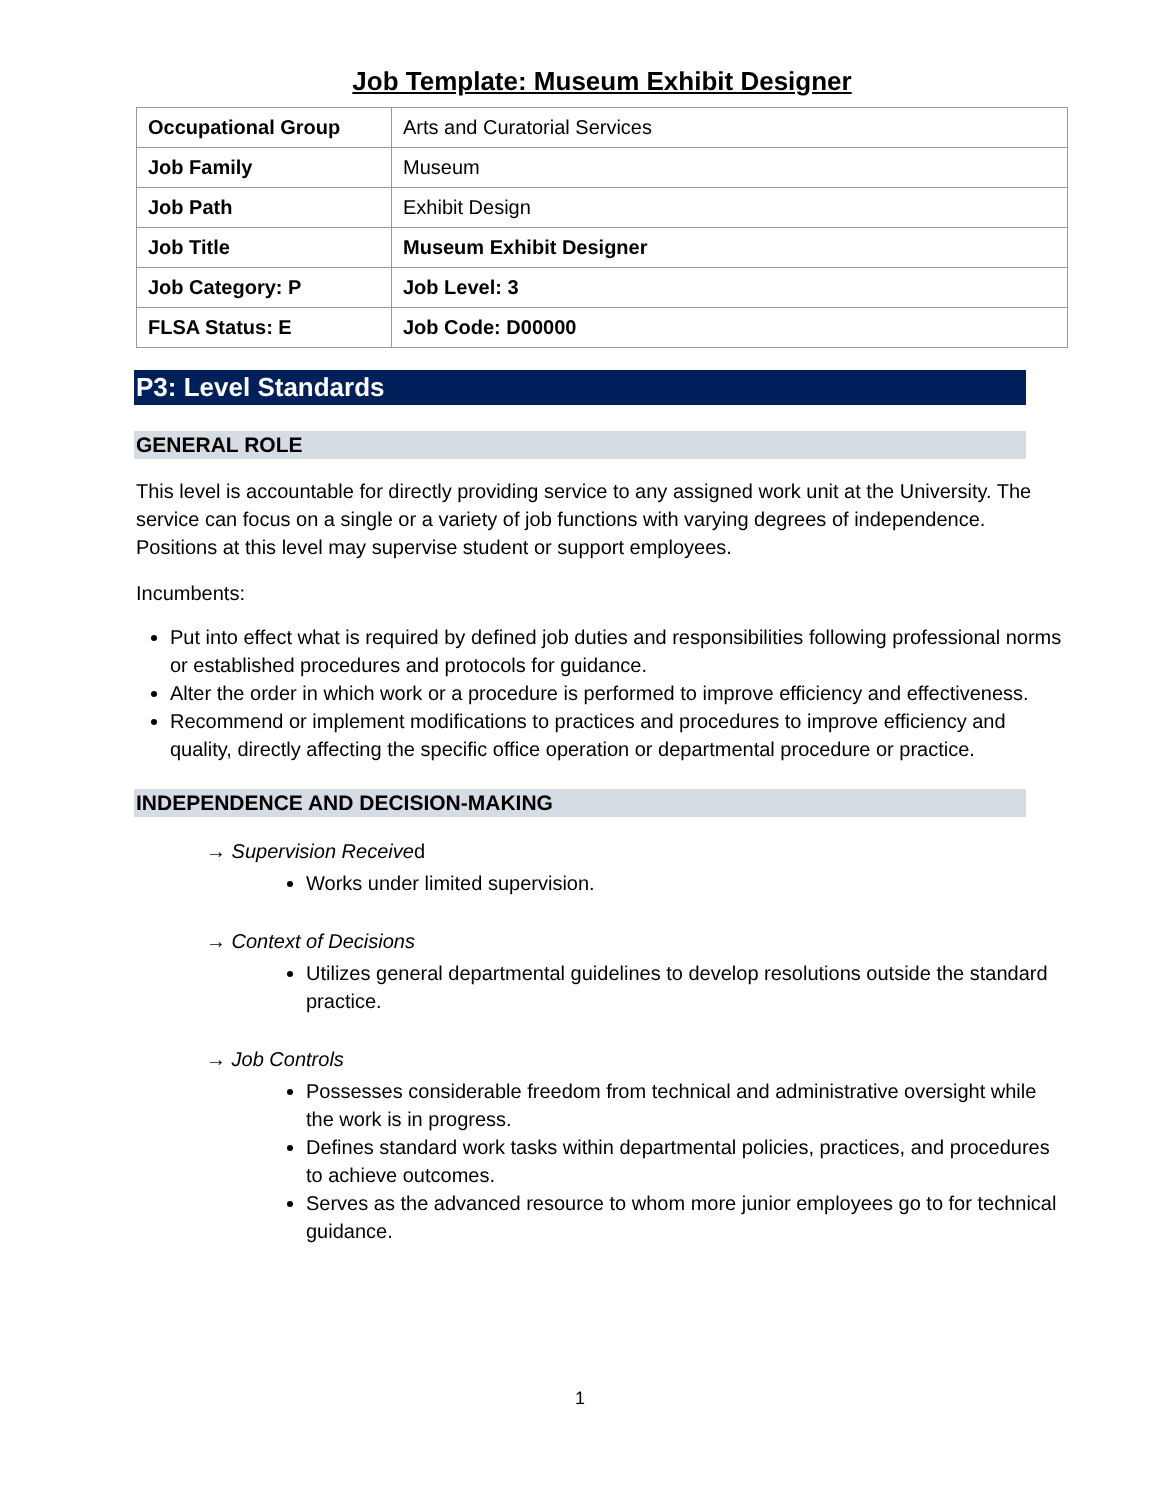Job Template: Museum Exhibit Designer
| Occupational Group | Arts and Curatorial Services |
| Job Family | Museum |
| Job Path | Exhibit Design |
| Job Title | Museum Exhibit Designer |
| Job Category: P | Job Level: 3 |
| FLSA Status: E | Job Code: D00000 |
P3: Level Standards
GENERAL ROLE
This level is accountable for directly providing service to any assigned work unit at the University. The service can focus on a single or a variety of job functions with varying degrees of independence. Positions at this level may supervise student or support employees.
Incumbents:
Put into effect what is required by defined job duties and responsibilities following professional norms or established procedures and protocols for guidance.
Alter the order in which work or a procedure is performed to improve efficiency and effectiveness.
Recommend or implement modifications to practices and procedures to improve efficiency and quality, directly affecting the specific office operation or departmental procedure or practice.
INDEPENDENCE AND DECISION-MAKING
→ Supervision Received
Works under limited supervision.
→ Context of Decisions
Utilizes general departmental guidelines to develop resolutions outside the standard practice.
→ Job Controls
Possesses considerable freedom from technical and administrative oversight while the work is in progress.
Defines standard work tasks within departmental policies, practices, and procedures to achieve outcomes.
Serves as the advanced resource to whom more junior employees go to for technical guidance.
1